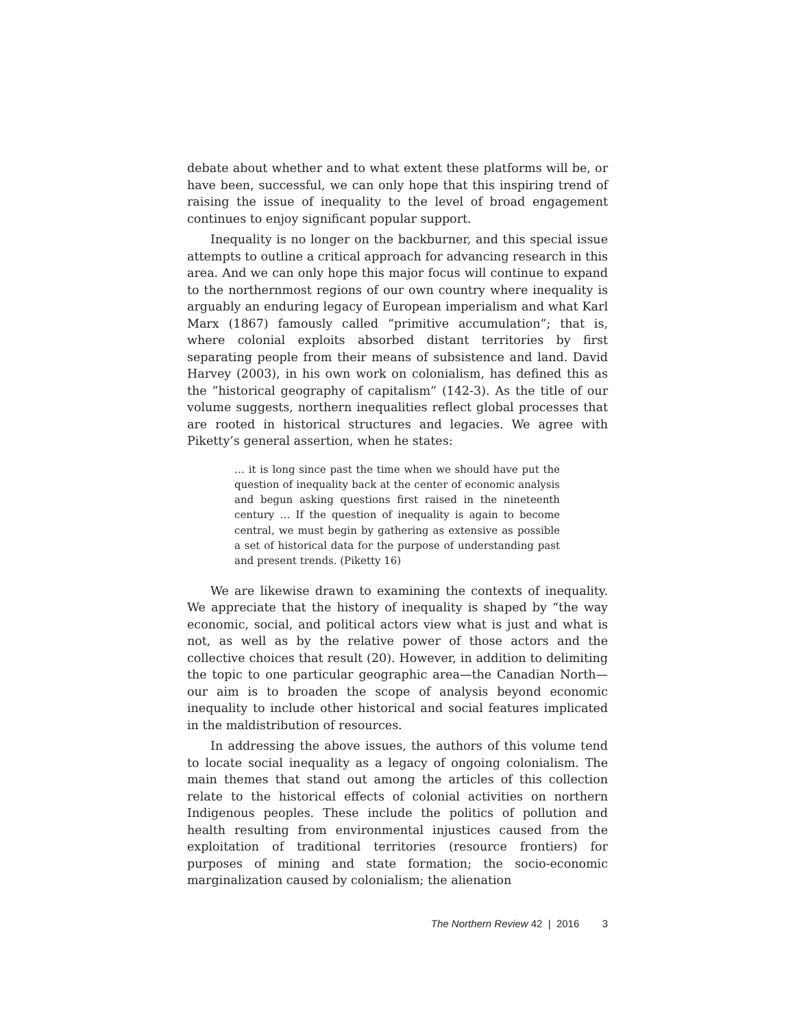debate about whether and to what extent these platforms will be, or have been, successful, we can only hope that this inspiring trend of raising the issue of inequality to the level of broad engagement continues to enjoy significant popular support.
Inequality is no longer on the backburner, and this special issue attempts to outline a critical approach for advancing research in this area. And we can only hope this major focus will continue to expand to the northernmost regions of our own country where inequality is arguably an enduring legacy of European imperialism and what Karl Marx (1867) famously called “primitive accumulation”; that is, where colonial exploits absorbed distant territories by first separating people from their means of subsistence and land. David Harvey (2003), in his own work on colonialism, has defined this as the “historical geography of capitalism” (142-3). As the title of our volume suggests, northern inequalities reflect global processes that are rooted in historical structures and legacies. We agree with Piketty’s general assertion, when he states:
… it is long since past the time when we should have put the question of inequality back at the center of economic analysis and begun asking questions first raised in the nineteenth century … If the question of inequality is again to become central, we must begin by gathering as extensive as possible a set of historical data for the purpose of understanding past and present trends. (Piketty 16)
We are likewise drawn to examining the contexts of inequality. We appreciate that the history of inequality is shaped by “the way economic, social, and political actors view what is just and what is not, as well as by the relative power of those actors and the collective choices that result (20). However, in addition to delimiting the topic to one particular geographic area—the Canadian North—our aim is to broaden the scope of analysis beyond economic inequality to include other historical and social features implicated in the maldistribution of resources.
In addressing the above issues, the authors of this volume tend to locate social inequality as a legacy of ongoing colonialism. The main themes that stand out among the articles of this collection relate to the historical effects of colonial activities on northern Indigenous peoples. These include the politics of pollution and health resulting from environmental injustices caused from the exploitation of traditional territories (resource frontiers) for purposes of mining and state formation; the socio-economic marginalization caused by colonialism; the alienation
The Northern Review 42 | 2016 3